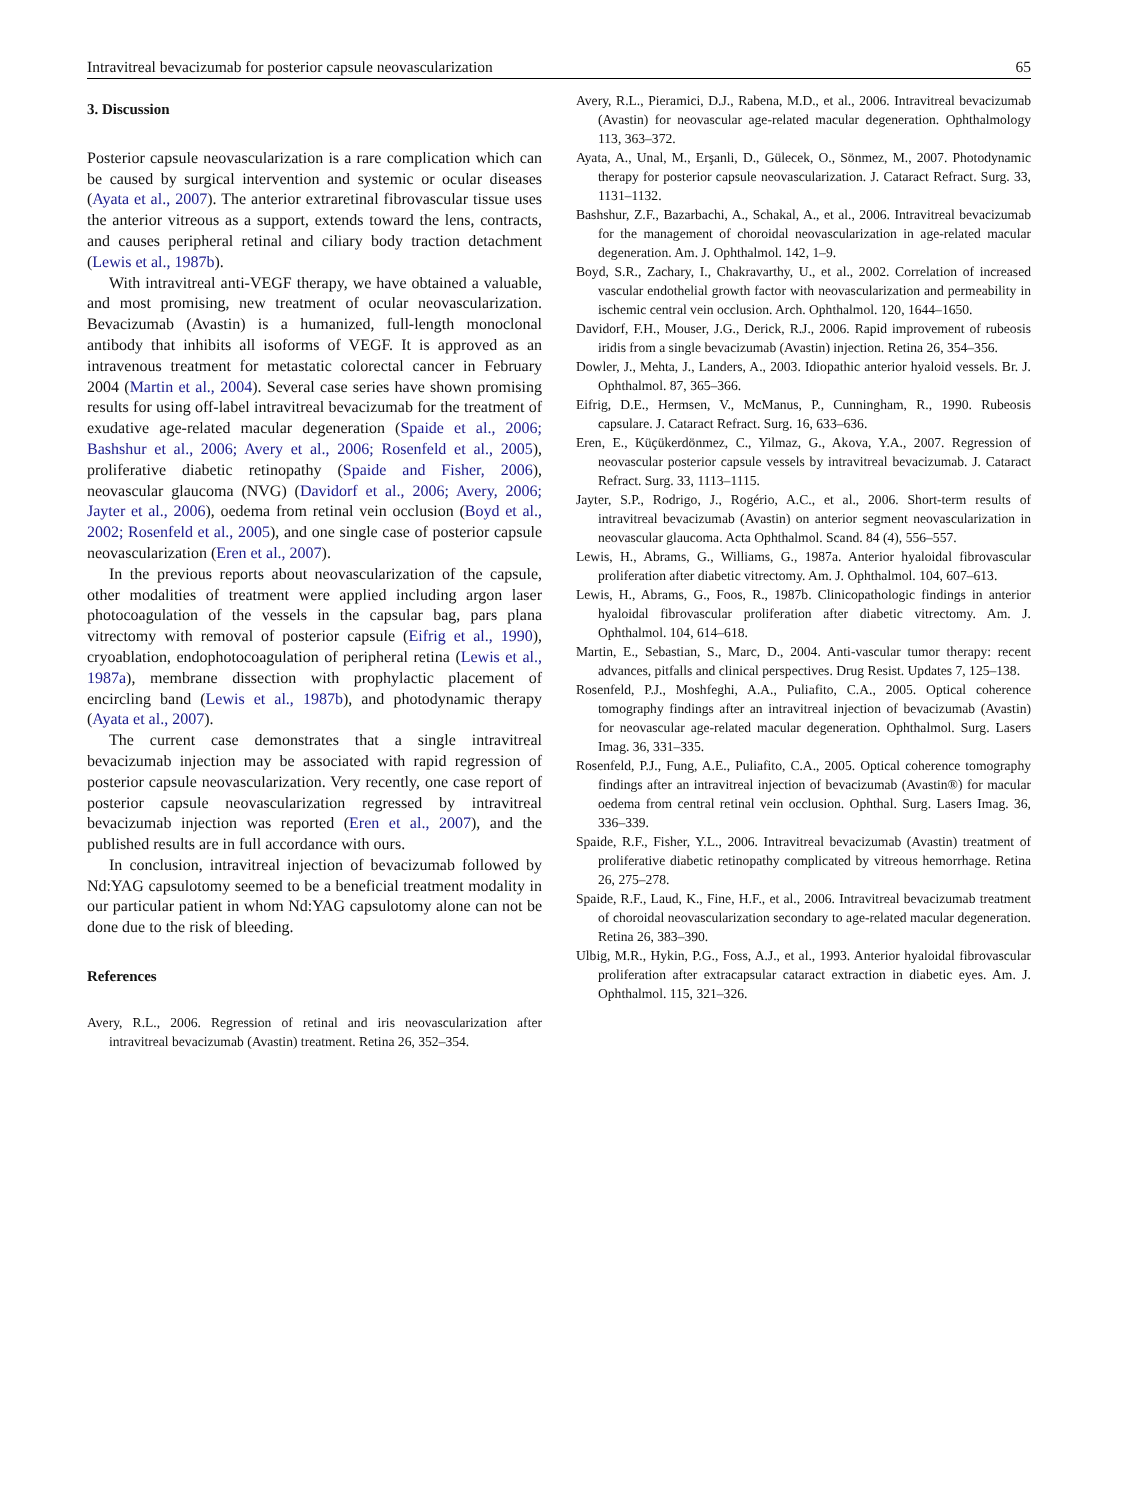Intravitreal bevacizumab for posterior capsule neovascularization 65
3. Discussion
Posterior capsule neovascularization is a rare complication which can be caused by surgical intervention and systemic or ocular diseases (Ayata et al., 2007). The anterior extraretinal fibrovascular tissue uses the anterior vitreous as a support, extends toward the lens, contracts, and causes peripheral retinal and ciliary body traction detachment (Lewis et al., 1987b).
With intravitreal anti-VEGF therapy, we have obtained a valuable, and most promising, new treatment of ocular neovascularization. Bevacizumab (Avastin) is a humanized, full-length monoclonal antibody that inhibits all isoforms of VEGF. It is approved as an intravenous treatment for metastatic colorectal cancer in February 2004 (Martin et al., 2004). Several case series have shown promising results for using off-label intravitreal bevacizumab for the treatment of exudative age-related macular degeneration (Spaide et al., 2006; Bashshur et al., 2006; Avery et al., 2006; Rosenfeld et al., 2005), proliferative diabetic retinopathy (Spaide and Fisher, 2006), neovascular glaucoma (NVG) (Davidorf et al., 2006; Avery, 2006; Jayter et al., 2006), oedema from retinal vein occlusion (Boyd et al., 2002; Rosenfeld et al., 2005), and one single case of posterior capsule neovascularization (Eren et al., 2007).
In the previous reports about neovascularization of the capsule, other modalities of treatment were applied including argon laser photocoagulation of the vessels in the capsular bag, pars plana vitrectomy with removal of posterior capsule (Eifrig et al., 1990), cryoablation, endophotocoagulation of peripheral retina (Lewis et al., 1987a), membrane dissection with prophylactic placement of encircling band (Lewis et al., 1987b), and photodynamic therapy (Ayata et al., 2007).
The current case demonstrates that a single intravitreal bevacizumab injection may be associated with rapid regression of posterior capsule neovascularization. Very recently, one case report of posterior capsule neovascularization regressed by intravitreal bevacizumab injection was reported (Eren et al., 2007), and the published results are in full accordance with ours.
In conclusion, intravitreal injection of bevacizumab followed by Nd:YAG capsulotomy seemed to be a beneficial treatment modality in our particular patient in whom Nd:YAG capsulotomy alone can not be done due to the risk of bleeding.
References
Avery, R.L., 2006. Regression of retinal and iris neovascularization after intravitreal bevacizumab (Avastin) treatment. Retina 26, 352–354.
Avery, R.L., Pieramici, D.J., Rabena, M.D., et al., 2006. Intravitreal bevacizumab (Avastin) for neovascular age-related macular degeneration. Ophthalmology 113, 363–372.
Ayata, A., Unal, M., Erşanli, D., Gülecek, O., Sönmez, M., 2007. Photodynamic therapy for posterior capsule neovascularization. J. Cataract Refract. Surg. 33, 1131–1132.
Bashshur, Z.F., Bazarbachi, A., Schakal, A., et al., 2006. Intravitreal bevacizumab for the management of choroidal neovascularization in age-related macular degeneration. Am. J. Ophthalmol. 142, 1–9.
Boyd, S.R., Zachary, I., Chakravarthy, U., et al., 2002. Correlation of increased vascular endothelial growth factor with neovascularization and permeability in ischemic central vein occlusion. Arch. Ophthalmol. 120, 1644–1650.
Davidorf, F.H., Mouser, J.G., Derick, R.J., 2006. Rapid improvement of rubeosis iridis from a single bevacizumab (Avastin) injection. Retina 26, 354–356.
Dowler, J., Mehta, J., Landers, A., 2003. Idiopathic anterior hyaloid vessels. Br. J. Ophthalmol. 87, 365–366.
Eifrig, D.E., Hermsen, V., McManus, P., Cunningham, R., 1990. Rubeosis capsulare. J. Cataract Refract. Surg. 16, 633–636.
Eren, E., Küçükerdönmez, C., Yilmaz, G., Akova, Y.A., 2007. Regression of neovascular posterior capsule vessels by intravitreal bevacizumab. J. Cataract Refract. Surg. 33, 1113–1115.
Jayter, S.P., Rodrigo, J., Rogério, A.C., et al., 2006. Short-term results of intravitreal bevacizumab (Avastin) on anterior segment neovascularization in neovascular glaucoma. Acta Ophthalmol. Scand. 84 (4), 556–557.
Lewis, H., Abrams, G., Williams, G., 1987a. Anterior hyaloidal fibrovascular proliferation after diabetic vitrectomy. Am. J. Ophthalmol. 104, 607–613.
Lewis, H., Abrams, G., Foos, R., 1987b. Clinicopathologic findings in anterior hyaloidal fibrovascular proliferation after diabetic vitrectomy. Am. J. Ophthalmol. 104, 614–618.
Martin, E., Sebastian, S., Marc, D., 2004. Anti-vascular tumor therapy: recent advances, pitfalls and clinical perspectives. Drug Resist. Updates 7, 125–138.
Rosenfeld, P.J., Moshfeghi, A.A., Puliafito, C.A., 2005. Optical coherence tomography findings after an intravitreal injection of bevacizumab (Avastin) for neovascular age-related macular degeneration. Ophthalmol. Surg. Lasers Imag. 36, 331–335.
Rosenfeld, P.J., Fung, A.E., Puliafito, C.A., 2005. Optical coherence tomography findings after an intravitreal injection of bevacizumab (Avastin®) for macular oedema from central retinal vein occlusion. Ophthal. Surg. Lasers Imag. 36, 336–339.
Spaide, R.F., Fisher, Y.L., 2006. Intravitreal bevacizumab (Avastin) treatment of proliferative diabetic retinopathy complicated by vitreous hemorrhage. Retina 26, 275–278.
Spaide, R.F., Laud, K., Fine, H.F., et al., 2006. Intravitreal bevacizumab treatment of choroidal neovascularization secondary to age-related macular degeneration. Retina 26, 383–390.
Ulbig, M.R., Hykin, P.G., Foss, A.J., et al., 1993. Anterior hyaloidal fibrovascular proliferation after extracapsular cataract extraction in diabetic eyes. Am. J. Ophthalmol. 115, 321–326.